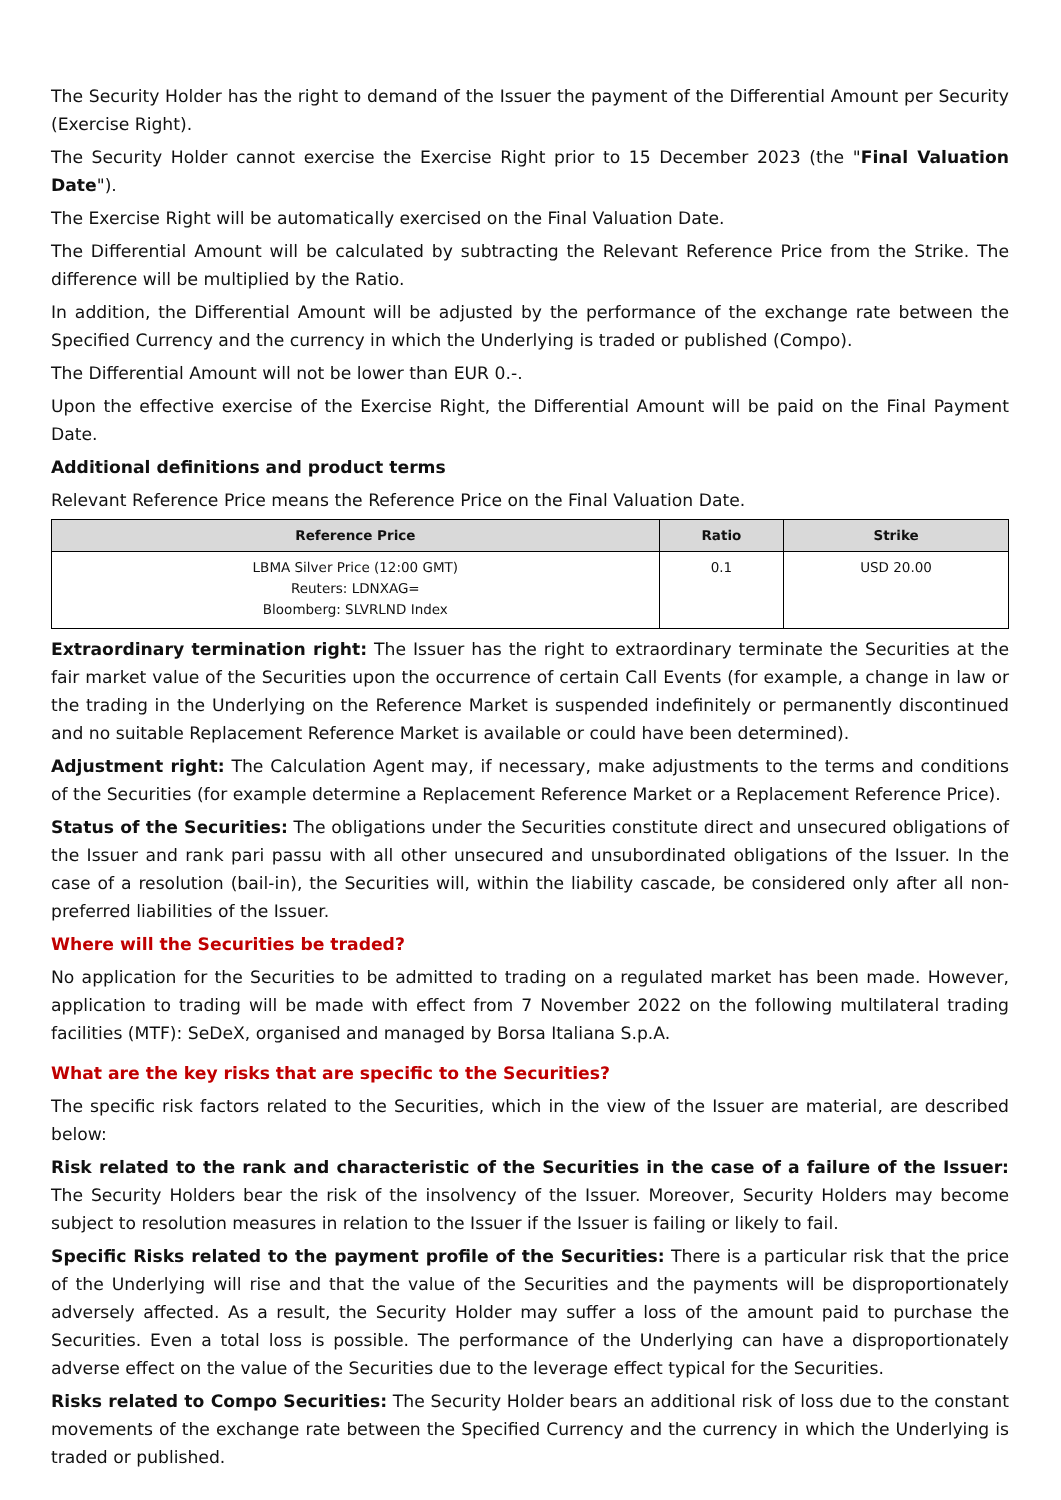The Security Holder has the right to demand of the Issuer the payment of the Differential Amount per Security (Exercise Right).
The Security Holder cannot exercise the Exercise Right prior to 15 December 2023 (the "Final Valuation Date").
The Exercise Right will be automatically exercised on the Final Valuation Date.
The Differential Amount will be calculated by subtracting the Relevant Reference Price from the Strike. The difference will be multiplied by the Ratio.
In addition, the Differential Amount will be adjusted by the performance of the exchange rate between the Specified Currency and the currency in which the Underlying is traded or published (Compo).
The Differential Amount will not be lower than EUR 0.-.
Upon the effective exercise of the Exercise Right, the Differential Amount will be paid on the Final Payment Date.
Additional definitions and product terms
Relevant Reference Price means the Reference Price on the Final Valuation Date.
| Reference Price | Ratio | Strike |
| --- | --- | --- |
| LBMA Silver Price (12:00 GMT) Reuters: LDNXAG= Bloomberg: SLVRLND Index | 0.1 | USD 20.00 |
Extraordinary termination right: The Issuer has the right to extraordinary terminate the Securities at the fair market value of the Securities upon the occurrence of certain Call Events (for example, a change in law or the trading in the Underlying on the Reference Market is suspended indefinitely or permanently discontinued and no suitable Replacement Reference Market is available or could have been determined).
Adjustment right: The Calculation Agent may, if necessary, make adjustments to the terms and conditions of the Securities (for example determine a Replacement Reference Market or a Replacement Reference Price).
Status of the Securities: The obligations under the Securities constitute direct and unsecured obligations of the Issuer and rank pari passu with all other unsecured and unsubordinated obligations of the Issuer. In the case of a resolution (bail-in), the Securities will, within the liability cascade, be considered only after all non-preferred liabilities of the Issuer.
Where will the Securities be traded?
No application for the Securities to be admitted to trading on a regulated market has been made. However, application to trading will be made with effect from 7 November 2022 on the following multilateral trading facilities (MTF): SeDeX, organised and managed by Borsa Italiana S.p.A.
What are the key risks that are specific to the Securities?
The specific risk factors related to the Securities, which in the view of the Issuer are material, are described below:
Risk related to the rank and characteristic of the Securities in the case of a failure of the Issuer: The Security Holders bear the risk of the insolvency of the Issuer. Moreover, Security Holders may become subject to resolution measures in relation to the Issuer if the Issuer is failing or likely to fail.
Specific Risks related to the payment profile of the Securities: There is a particular risk that the price of the Underlying will rise and that the value of the Securities and the payments will be disproportionately adversely affected. As a result, the Security Holder may suffer a loss of the amount paid to purchase the Securities. Even a total loss is possible. The performance of the Underlying can have a disproportionately adverse effect on the value of the Securities due to the leverage effect typical for the Securities.
Risks related to Compo Securities: The Security Holder bears an additional risk of loss due to the constant movements of the exchange rate between the Specified Currency and the currency in which the Underlying is traded or published.